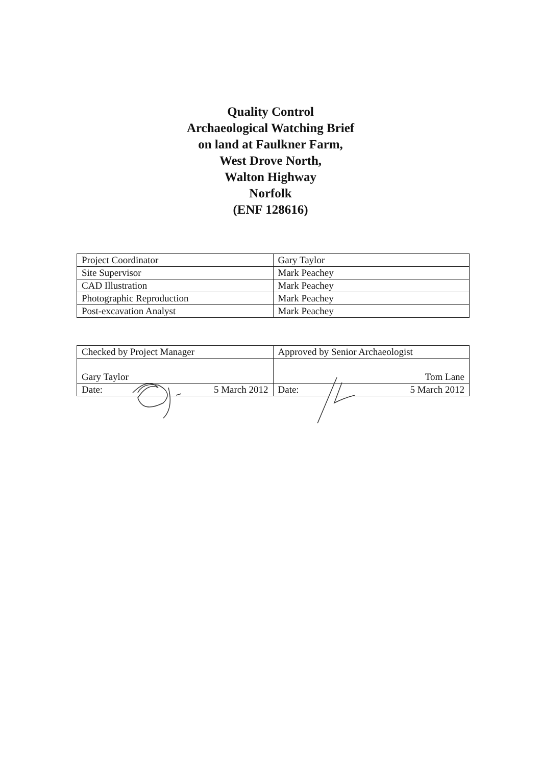Quality Control
Archaeological Watching Brief
on land at Faulkner Farm,
West Drove North,
Walton Highway
Norfolk
(ENF 128616)
| Project Coordinator | Gary Taylor |
| Site Supervisor | Mark Peachey |
| CAD Illustration | Mark Peachey |
| Photographic Reproduction | Mark Peachey |
| Post-excavation Analyst | Mark Peachey |
| Checked by Project Manager | Approved by Senior Archaeologist |
| Gary Taylor | Tom Lane |
| Date: 5 March 2012 | Date: 5 March 2012 |